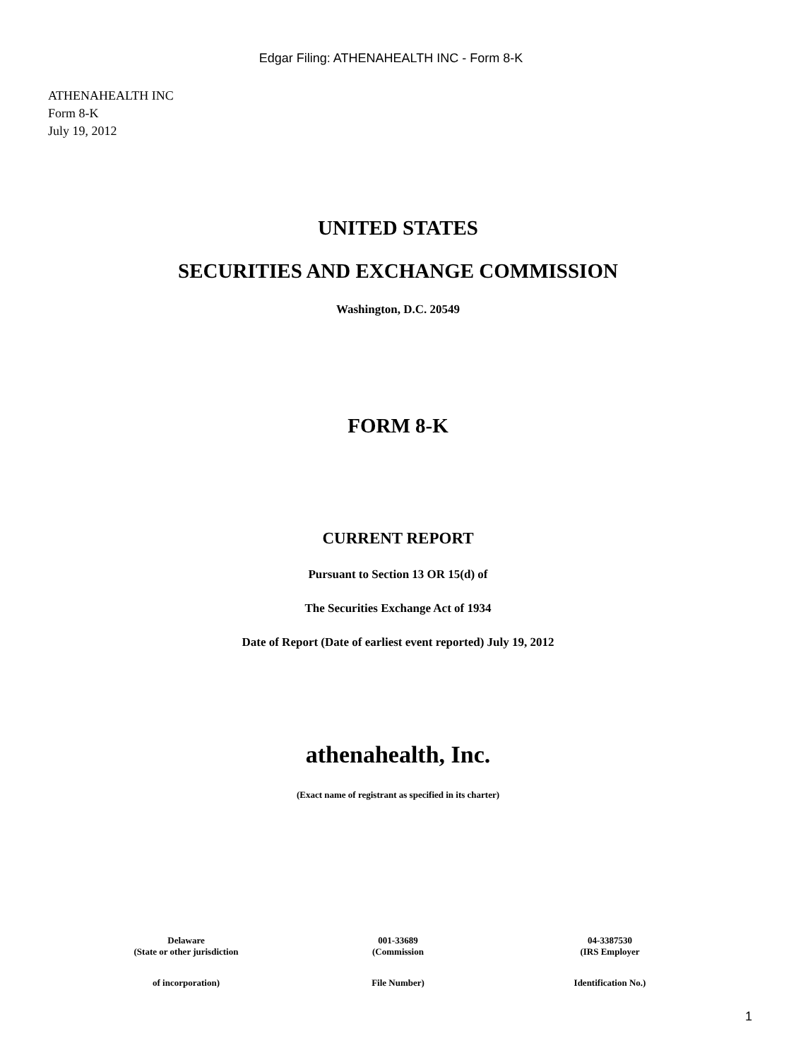Edgar Filing: ATHENAHEALTH INC - Form 8-K
ATHENAHEALTH INC
Form 8-K
July 19, 2012
UNITED STATES
SECURITIES AND EXCHANGE COMMISSION
Washington, D.C. 20549
FORM 8-K
CURRENT REPORT
Pursuant to Section 13 OR 15(d) of
The Securities Exchange Act of 1934
Date of Report (Date of earliest event reported) July 19, 2012
athenahealth, Inc.
(Exact name of registrant as specified in its charter)
| Delaware (State or other jurisdiction | 001-33689 (Commission | 04-3387530 (IRS Employer |
| of incorporation) | File Number) | Identification No.) |
1